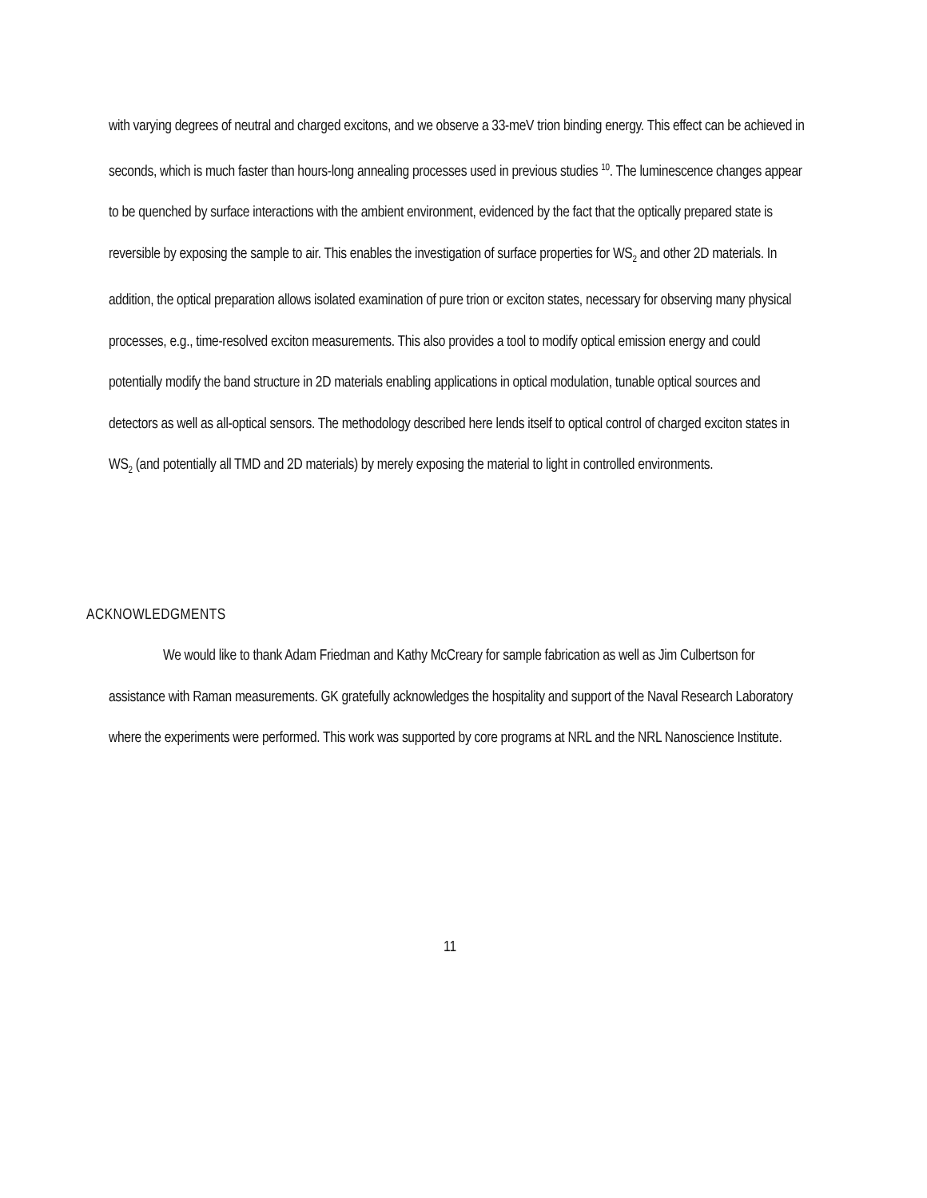with varying degrees of neutral and charged excitons, and we observe a 33-meV trion binding energy. This effect can be achieved in seconds, which is much faster than hours-long annealing processes used in previous studies <sup>10</sup>. The luminescence changes appear to be quenched by surface interactions with the ambient environment, evidenced by the fact that the optically prepared state is reversible by exposing the sample to air. This enables the investigation of surface properties for WS<sub>2</sub> and other 2D materials. In addition, the optical preparation allows isolated examination of pure trion or exciton states, necessary for observing many physical processes, e.g., time-resolved exciton measurements. This also provides a tool to modify optical emission energy and could potentially modify the band structure in 2D materials enabling applications in optical modulation, tunable optical sources and detectors as well as all-optical sensors. The methodology described here lends itself to optical control of charged exciton states in WS<sub>2</sub> (and potentially all TMD and 2D materials) by merely exposing the material to light in controlled environments.
ACKNOWLEDGMENTS
We would like to thank Adam Friedman and Kathy McCreary for sample fabrication as well as Jim Culbertson for assistance with Raman measurements. GK gratefully acknowledges the hospitality and support of the Naval Research Laboratory where the experiments were performed. This work was supported by core programs at NRL and the NRL Nanoscience Institute.
11